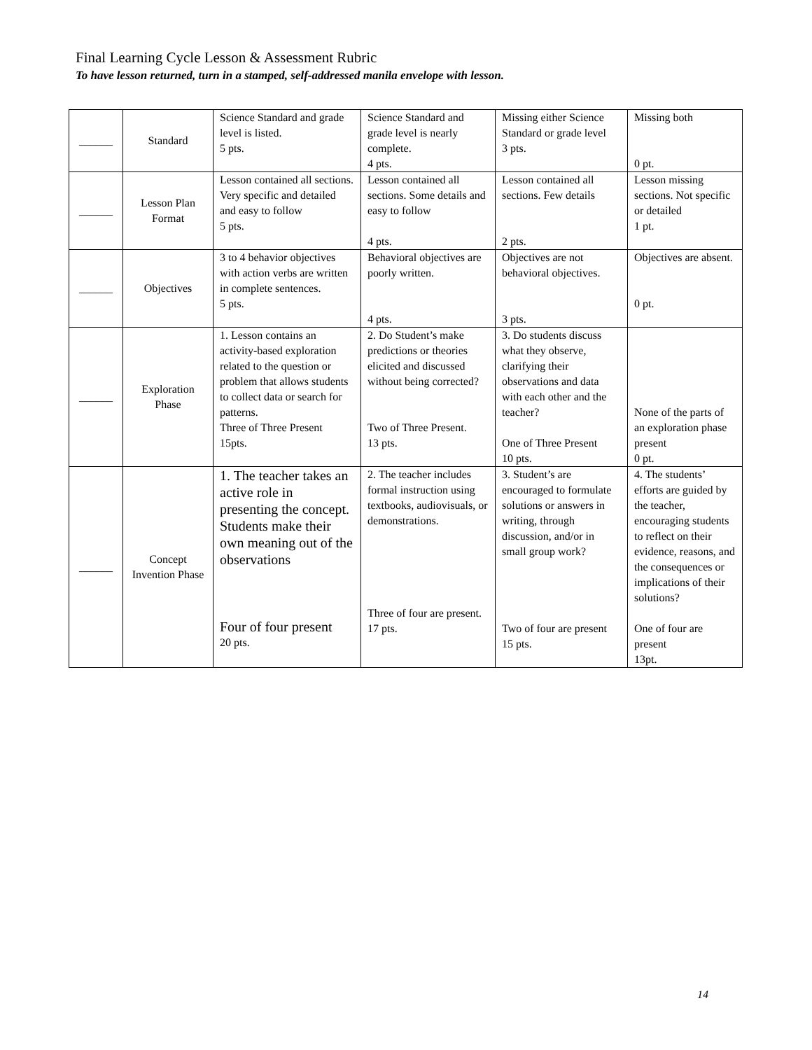Final Learning Cycle Lesson & Assessment Rubric
To have lesson returned, turn in a stamped, self-addressed manila envelope with lesson.
| ______ | Standard | Science Standard and grade level is listed. 5 pts. | Science Standard and grade level is nearly complete. 4 pts. | Missing either Science Standard or grade level 3 pts. | Missing both 0 pt. |
| ______ | Lesson Plan Format | Lesson contained all sections. Very specific and detailed and easy to follow 5 pts. | Lesson contained all sections. Some details and easy to follow 4 pts. | Lesson contained all sections. Few details 2 pts. | Lesson missing sections. Not specific or detailed 1 pt. |
| ______ | Objectives | 3 to 4 behavior objectives with action verbs are written in complete sentences. 5 pts. | Behavioral objectives are poorly written. 4 pts. | Objectives are not behavioral objectives. 3 pts. | Objectives are absent. 0 pt. |
| ______ | Exploration Phase | 1. Lesson contains an activity-based exploration related to the question or problem that allows students to collect data or search for patterns. Three of Three Present 15pts. | 2. Do Student’s make predictions or theories elicited and discussed without being corrected? Two of Three Present. 13 pts. | 3. Do students discuss what they observe, clarifying their observations and data with each other and the teacher? One of Three Present 10 pts. | None of the parts of an exploration phase present 0 pt. |
| ______ | Concept Invention Phase | 1. The teacher takes an active role in presenting the concept. Students make their own meaning out of the observations Four of four present 20 pts. | 2. The teacher includes formal instruction using textbooks, audiovisuals, or demonstrations. Three of four are present. 17 pts. | 3. Student’s are encouraged to formulate solutions or answers in writing, through discussion, and/or in small group work? Two of four are present 15 pts. | 4. The students’ efforts are guided by the teacher, encouraging students to reflect on their evidence, reasons, and the consequences or implications of their solutions? One of four are present 13pt. |
14